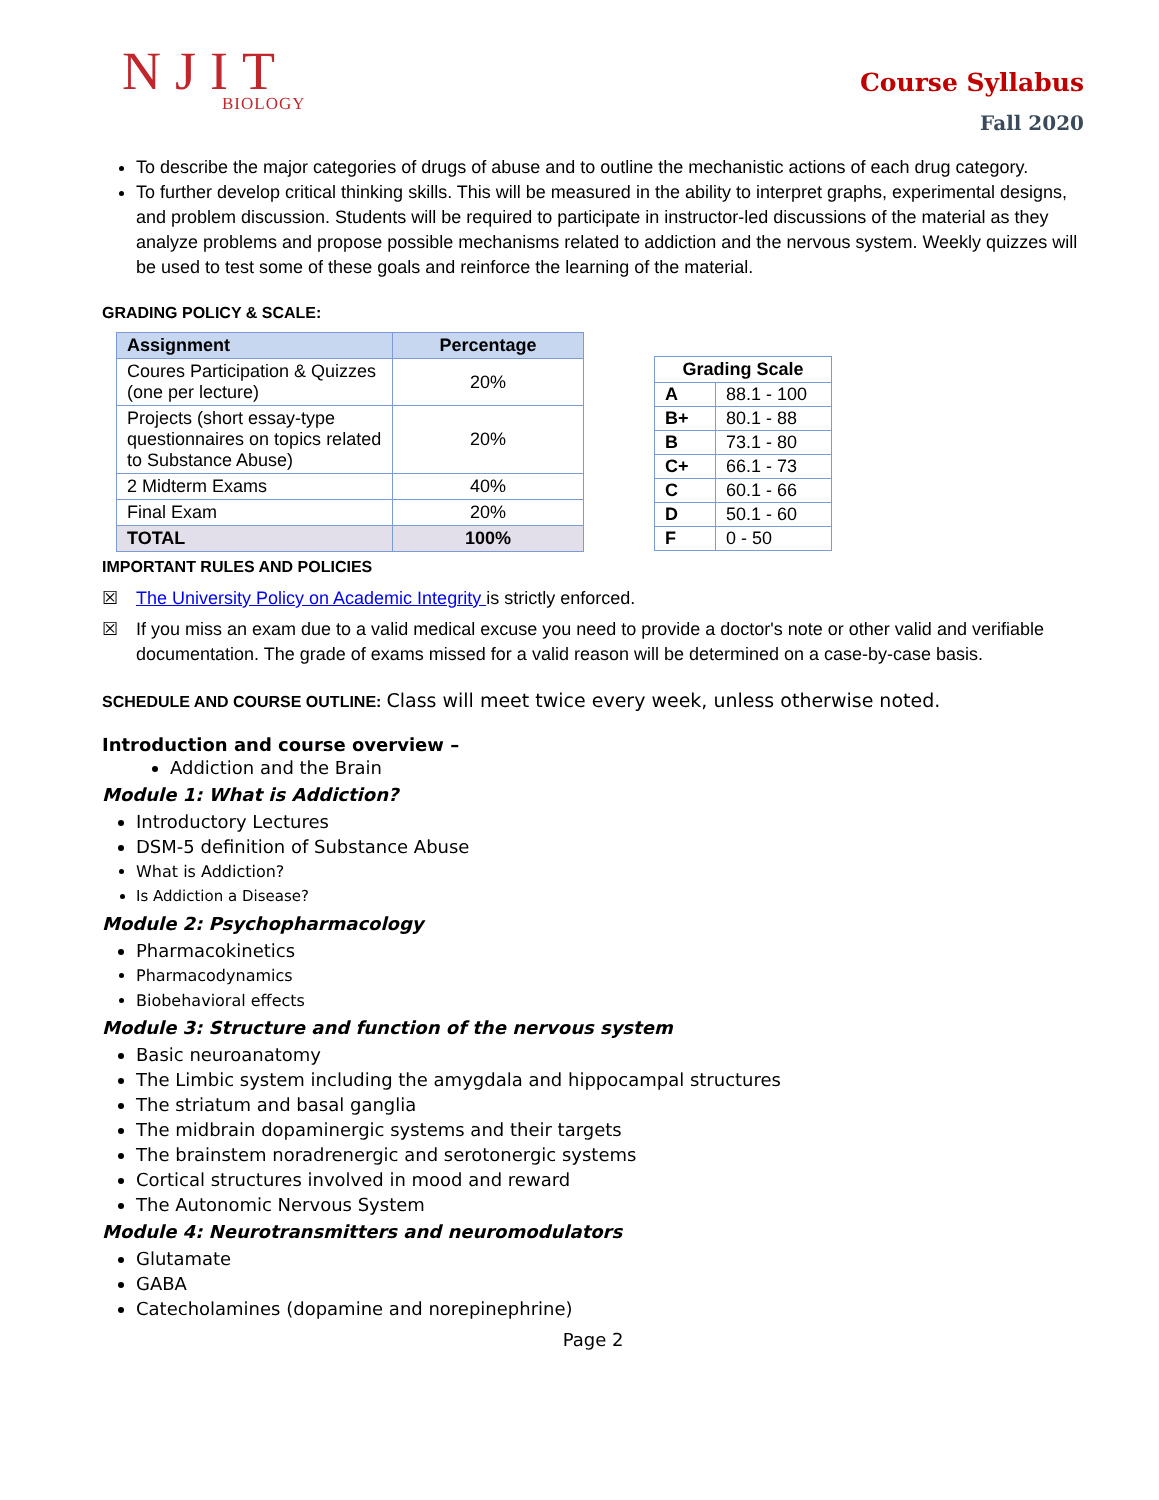NJIT
BIOLOGY
Course Syllabus
Fall 2020
To describe the major categories of drugs of abuse and to outline the mechanistic actions of each drug category.
To further develop critical thinking skills. This will be measured in the ability to interpret graphs, experimental designs, and problem discussion. Students will be required to participate in instructor-led discussions of the material as they analyze problems and propose possible mechanisms related to addiction and the nervous system. Weekly quizzes will be used to test some of these goals and reinforce the learning of the material.
GRADING POLICY & SCALE:
| Assignment | Percentage |
| --- | --- |
| Coures Participation & Quizzes (one per lecture) | 20% |
| Projects (short essay-type questionnaires on topics related to Substance Abuse) | 20% |
| 2 Midterm Exams | 40% |
| Final Exam | 20% |
| TOTAL | 100% |
| Grading Scale | |
| --- | --- |
| A | 88.1 - 100 |
| B+ | 80.1 - 88 |
| B | 73.1 - 80 |
| C+ | 66.1 - 73 |
| C | 60.1 - 66 |
| D | 50.1 - 60 |
| F | 0 - 50 |
IMPORTANT RULES AND POLICIES
☒ The University Policy on Academic Integrity is strictly enforced.
☒ If you miss an exam due to a valid medical excuse you need to provide a doctor's note or other valid and verifiable documentation. The grade of exams missed for a valid reason will be determined on a case-by-case basis.
SCHEDULE AND COURSE OUTLINE: Class will meet twice every week, unless otherwise noted.
Introduction and course overview –
Addiction and the Brain
Module 1: What is Addiction?
Introductory Lectures
DSM-5 definition of Substance Abuse
What is Addiction?
Is Addiction a Disease?
Module 2: Psychopharmacology
Pharmacokinetics
Pharmacodynamics
Biobehavioral effects
Module 3: Structure and function of the nervous system
Basic neuroanatomy
The Limbic system including the amygdala and hippocampal structures
The striatum and basal ganglia
The midbrain dopaminergic systems and their targets
The brainstem noradrenergic and serotonergic systems
Cortical structures involved in mood and reward
The Autonomic Nervous System
Module 4: Neurotransmitters and neuromodulators
Glutamate
GABA
Catecholamines (dopamine and norepinephrine)
Page 2